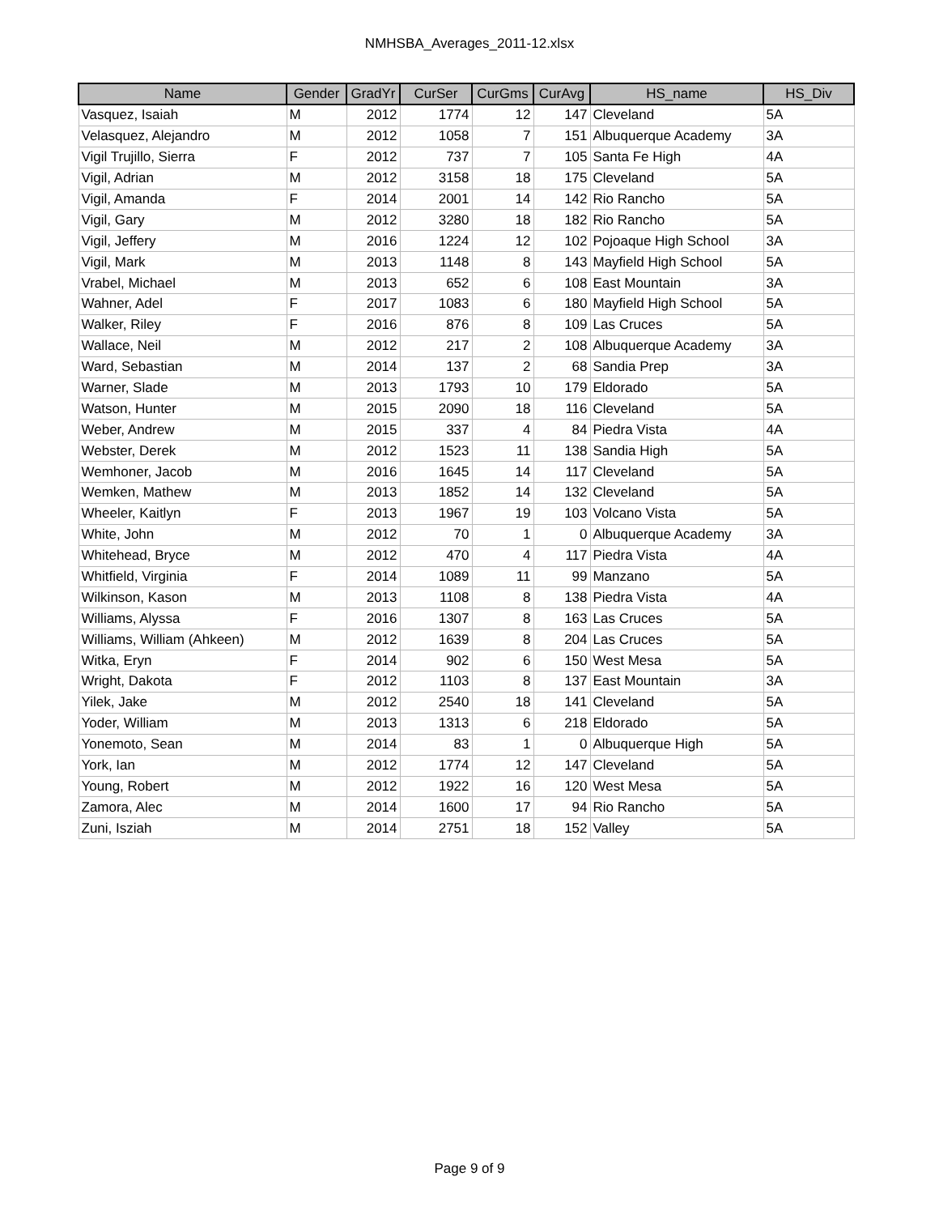NMHSBA_Averages_2011-12.xlsx
| Name | Gender | GradYr | CurSer | CurGms | CurAvg | HS_name | HS_Div |
| --- | --- | --- | --- | --- | --- | --- | --- |
| Vasquez, Isaiah | M | 2012 | 1774 | 12 | 147 | Cleveland | 5A |
| Velasquez, Alejandro | M | 2012 | 1058 | 7 | 151 | Albuquerque Academy | 3A |
| Vigil Trujillo, Sierra | F | 2012 | 737 | 7 | 105 | Santa Fe High | 4A |
| Vigil, Adrian | M | 2012 | 3158 | 18 | 175 | Cleveland | 5A |
| Vigil, Amanda | F | 2014 | 2001 | 14 | 142 | Rio Rancho | 5A |
| Vigil, Gary | M | 2012 | 3280 | 18 | 182 | Rio Rancho | 5A |
| Vigil, Jeffery | M | 2016 | 1224 | 12 | 102 | Pojoaque High School | 3A |
| Vigil, Mark | M | 2013 | 1148 | 8 | 143 | Mayfield High School | 5A |
| Vrabel, Michael | M | 2013 | 652 | 6 | 108 | East Mountain | 3A |
| Wahner, Adel | F | 2017 | 1083 | 6 | 180 | Mayfield High School | 5A |
| Walker, Riley | F | 2016 | 876 | 8 | 109 | Las Cruces | 5A |
| Wallace, Neil | M | 2012 | 217 | 2 | 108 | Albuquerque Academy | 3A |
| Ward, Sebastian | M | 2014 | 137 | 2 | 68 | Sandia Prep | 3A |
| Warner, Slade | M | 2013 | 1793 | 10 | 179 | Eldorado | 5A |
| Watson, Hunter | M | 2015 | 2090 | 18 | 116 | Cleveland | 5A |
| Weber, Andrew | M | 2015 | 337 | 4 | 84 | Piedra Vista | 4A |
| Webster, Derek | M | 2012 | 1523 | 11 | 138 | Sandia High | 5A |
| Wemhoner, Jacob | M | 2016 | 1645 | 14 | 117 | Cleveland | 5A |
| Wemken, Mathew | M | 2013 | 1852 | 14 | 132 | Cleveland | 5A |
| Wheeler, Kaitlyn | F | 2013 | 1967 | 19 | 103 | Volcano Vista | 5A |
| White, John | M | 2012 | 70 | 1 | 0 | Albuquerque Academy | 3A |
| Whitehead, Bryce | M | 2012 | 470 | 4 | 117 | Piedra Vista | 4A |
| Whitfield, Virginia | F | 2014 | 1089 | 11 | 99 | Manzano | 5A |
| Wilkinson, Kason | M | 2013 | 1108 | 8 | 138 | Piedra Vista | 4A |
| Williams, Alyssa | F | 2016 | 1307 | 8 | 163 | Las Cruces | 5A |
| Williams, William (Ahkeen) | M | 2012 | 1639 | 8 | 204 | Las Cruces | 5A |
| Witka, Eryn | F | 2014 | 902 | 6 | 150 | West Mesa | 5A |
| Wright, Dakota | F | 2012 | 1103 | 8 | 137 | East Mountain | 3A |
| Yilek, Jake | M | 2012 | 2540 | 18 | 141 | Cleveland | 5A |
| Yoder, William | M | 2013 | 1313 | 6 | 218 | Eldorado | 5A |
| Yonemoto, Sean | M | 2014 | 83 | 1 | 0 | Albuquerque High | 5A |
| York, Ian | M | 2012 | 1774 | 12 | 147 | Cleveland | 5A |
| Young, Robert | M | 2012 | 1922 | 16 | 120 | West Mesa | 5A |
| Zamora, Alec | M | 2014 | 1600 | 17 | 94 | Rio Rancho | 5A |
| Zuni, Isziah | M | 2014 | 2751 | 18 | 152 | Valley | 5A |
Page 9 of 9